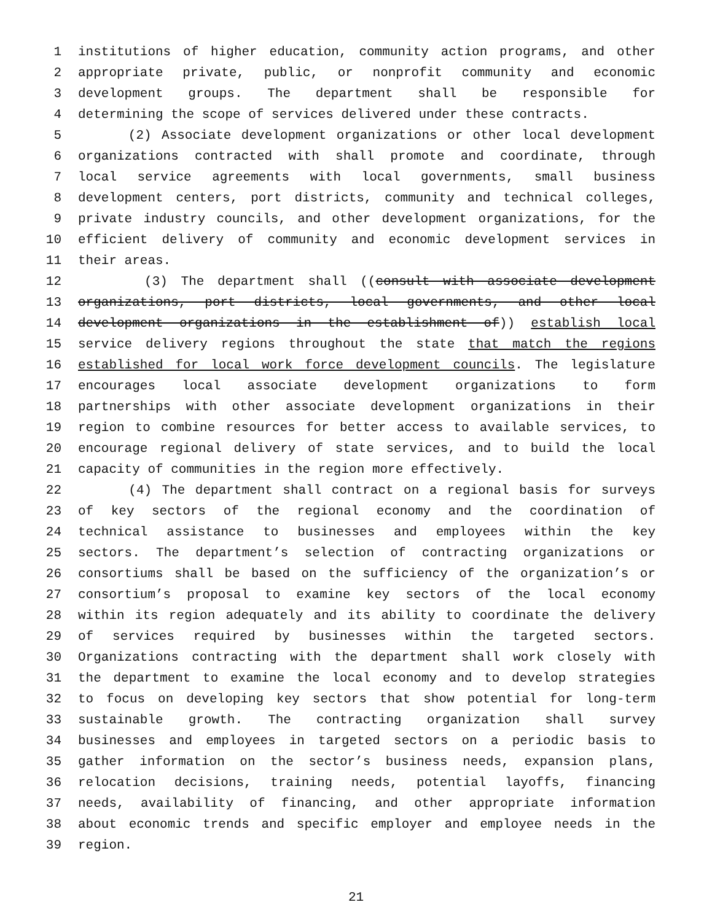1 institutions of higher education, community action programs, and other
2 appropriate private, public, or nonprofit community and economic
3 development groups. The department shall be responsible for
4 determining the scope of services delivered under these contracts.
5 (2) Associate development organizations or other local development
6 organizations contracted with shall promote and coordinate, through
7 local service agreements with local governments, small business
8 development centers, port districts, community and technical colleges,
9 private industry councils, and other development organizations, for the
10 efficient delivery of community and economic development services in
11 their areas.
12 (3) The department shall ((consult with associate development
13 organizations, port districts, local governments, and other local
14 development organizations in the establishment of)) establish local
15 service delivery regions throughout the state that match the regions
16 established for local work force development councils. The legislature
17 encourages local associate development organizations to form
18 partnerships with other associate development organizations in their
19 region to combine resources for better access to available services, to
20 encourage regional delivery of state services, and to build the local
21 capacity of communities in the region more effectively.
22 (4) The department shall contract on a regional basis for surveys
23 of key sectors of the regional economy and the coordination of
24 technical assistance to businesses and employees within the key
25 sectors. The department’s selection of contracting organizations or
26 consortiums shall be based on the sufficiency of the organization’s or
27 consortium’s proposal to examine key sectors of the local economy
28 within its region adequately and its ability to coordinate the delivery
29 of services required by businesses within the targeted sectors.
30 Organizations contracting with the department shall work closely with
31 the department to examine the local economy and to develop strategies
32 to focus on developing key sectors that show potential for long-term
33 sustainable growth. The contracting organization shall survey
34 businesses and employees in targeted sectors on a periodic basis to
35 gather information on the sector’s business needs, expansion plans,
36 relocation decisions, training needs, potential layoffs, financing
37 needs, availability of financing, and other appropriate information
38 about economic trends and specific employer and employee needs in the
39 region.
21